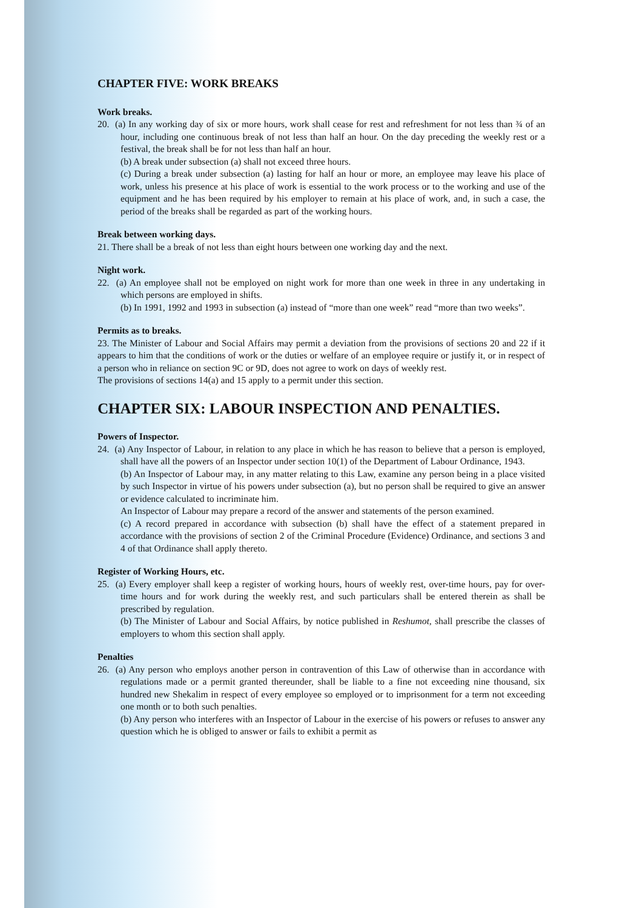CHAPTER FIVE: WORK BREAKS
Work breaks.
20. (a) In any working day of six or more hours, work shall cease for rest and refreshment for not less than ¾ of an hour, including one continuous break of not less than half an hour. On the day preceding the weekly rest or a festival, the break shall be for not less than half an hour.
(b) A break under subsection (a) shall not exceed three hours.
(c) During a break under subsection (a) lasting for half an hour or more, an employee may leave his place of work, unless his presence at his place of work is essential to the work process or to the working and use of the equipment and he has been required by his employer to remain at his place of work, and, in such a case, the period of the breaks shall be regarded as part of the working hours.
Break between working days.
21. There shall be a break of not less than eight hours between one working day and the next.
Night work.
22. (a) An employee shall not be employed on night work for more than one week in three in any undertaking in which persons are employed in shifts.
(b) In 1991, 1992 and 1993 in subsection (a) instead of “more than one week” read “more than two weeks”.
Permits as to breaks.
23. The Minister of Labour and Social Affairs may permit a deviation from the provisions of sections 20 and 22 if it appears to him that the conditions of work or the duties or welfare of an employee require or justify it, or in respect of a person who in reliance on section 9C or 9D, does not agree to work on days of weekly rest.
The provisions of sections 14(a) and 15 apply to a permit under this section.
CHAPTER SIX: LABOUR INSPECTION AND PENALTIES.
Powers of Inspector.
24. (a) Any Inspector of Labour, in relation to any place in which he has reason to believe that a person is employed, shall have all the powers of an Inspector under section 10(1) of the Department of Labour Ordinance, 1943.
(b) An Inspector of Labour may, in any matter relating to this Law, examine any person being in a place visited by such Inspector in virtue of his powers under subsection (a), but no person shall be required to give an answer or evidence calculated to incriminate him.
An Inspector of Labour may prepare a record of the answer and statements of the person examined.
(c) A record prepared in accordance with subsection (b) shall have the effect of a statement prepared in accordance with the provisions of section 2 of the Criminal Procedure (Evidence) Ordinance, and sections 3 and 4 of that Ordinance shall apply thereto.
Register of Working Hours, etc.
25. (a) Every employer shall keep a register of working hours, hours of weekly rest, over-time hours, pay for over-time hours and for work during the weekly rest, and such particulars shall be entered therein as shall be prescribed by regulation.
(b) The Minister of Labour and Social Affairs, by notice published in Reshumot, shall prescribe the classes of employers to whom this section shall apply.
Penalties
26. (a) Any person who employs another person in contravention of this Law of otherwise than in accordance with regulations made or a permit granted thereunder, shall be liable to a fine not exceeding nine thousand, six hundred new Shekalim in respect of every employee so employed or to imprisonment for a term not exceeding one month or to both such penalties.
(b) Any person who interferes with an Inspector of Labour in the exercise of his powers or refuses to answer any question which he is obliged to answer or fails to exhibit a permit as